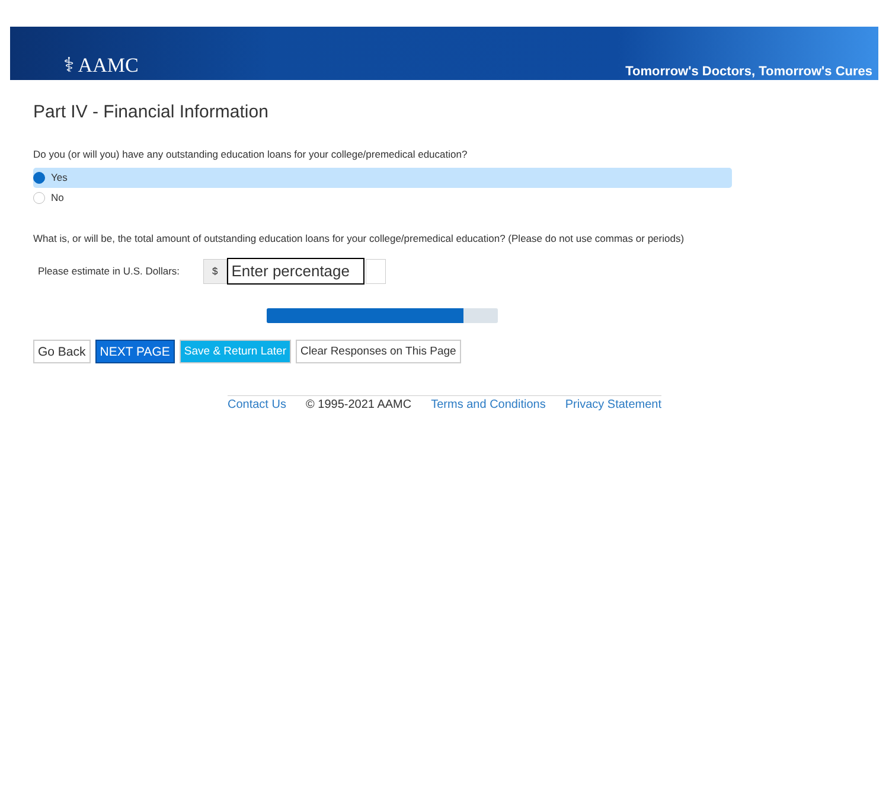⚕ AAMC
Tomorrow's Doctors, Tomorrow's Cures
Part IV - Financial Information
Do you (or will you) have any outstanding education loans for your college/premedical education?
Yes
No
What is, or will be, the total amount of outstanding education loans for your college/premedical education? (Please do not use commas or periods)
Please estimate in U.S. Dollars: $ Enter percentage
Go Back NEXT PAGE Save & Return Later Clear Responses on This Page
Contact Us © 1995-2021 AAMC Terms and Conditions Privacy Statement